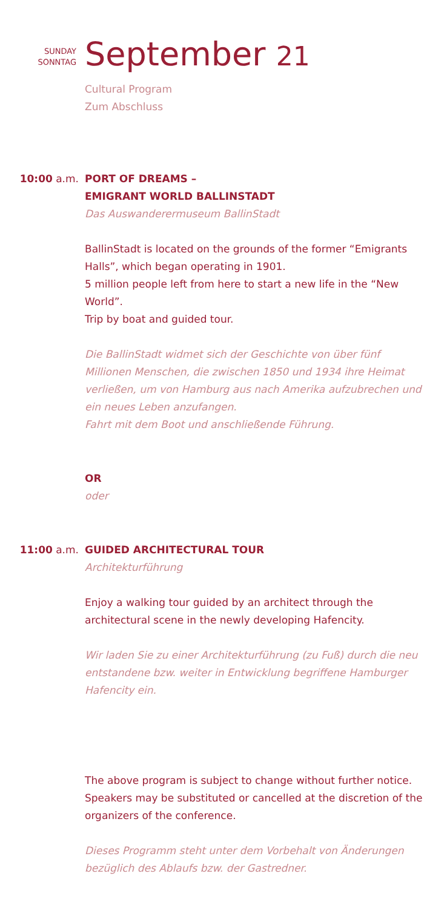SUNDAY
SONNTAG
September 21
Cultural Program
Zum Abschluss
10:00 a.m. PORT OF DREAMS –
EMIGRANT WORLD BALLINSTADT
Das Auswanderermuseum BallinStadt
BallinStadt is located on the grounds of the former “Emigrants Halls”, which began operating in 1901.
5 million people left from here to start a new life in the “New World”.
Trip by boat and guided tour.
Die BallinStadt widmet sich der Geschichte von über fünf Millionen Menschen, die zwischen 1850 und 1934 ihre Heimat verließen, um von Hamburg aus nach Amerika aufzubrechen und ein neues Leben anzufangen.
Fahrt mit dem Boot und anschließende Führung.
OR
oder
11:00 a.m. GUIDED ARCHITECTURAL TOUR
Architekturführung
Enjoy a walking tour guided by an architect through the architectural scene in the newly developing Hafencity.
Wir laden Sie zu einer Architekturführung (zu Fuß) durch die neu entstandene bzw. weiter in Entwicklung begriffene Hamburger Hafencity ein.
The above program is subject to change without further notice. Speakers may be substituted or cancelled at the discretion of the organizers of the conference.
Dieses Programm steht unter dem Vorbehalt von Änderungen bezüglich des Ablaufs bzw. der Gastredner.